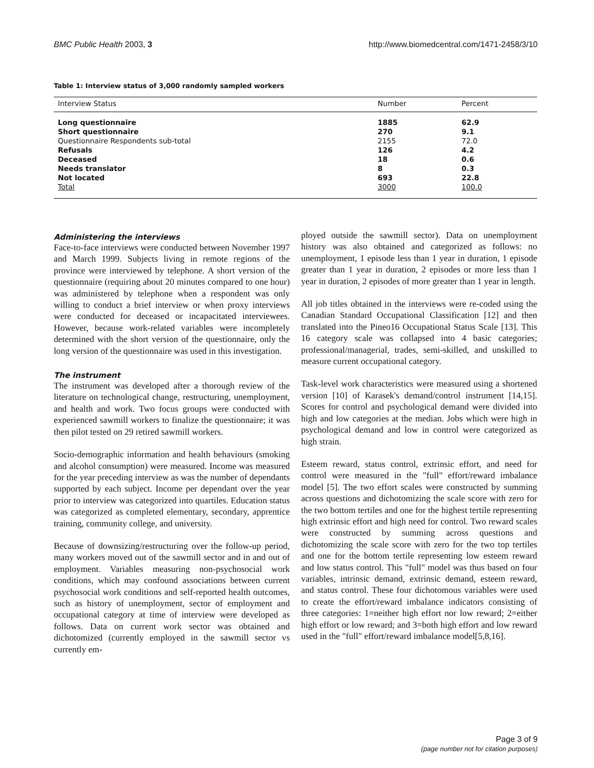BMC Public Health 2003, 3
http://www.biomedcentral.com/1471-2458/3/10
Table 1: Interview status of 3,000 randomly sampled workers
| Interview Status | Number | Percent |
| --- | --- | --- |
| Long questionnaire | 1885 | 62.9 |
| Short questionnaire | 270 | 9.1 |
| Questionnaire Respondents sub-total | 2155 | 72.0 |
| Refusals | 126 | 4.2 |
| Deceased | 18 | 0.6 |
| Needs translator | 8 | 0.3 |
| Not located | 693 | 22.8 |
| Total | 3000 | 100.0 |
Administering the interviews
Face-to-face interviews were conducted between November 1997 and March 1999. Subjects living in remote regions of the province were interviewed by telephone. A short version of the questionnaire (requiring about 20 minutes compared to one hour) was administered by telephone when a respondent was only willing to conduct a brief interview or when proxy interviews were conducted for deceased or incapacitated interviewees. However, because work-related variables were incompletely determined with the short version of the questionnaire, only the long version of the questionnaire was used in this investigation.
The instrument
The instrument was developed after a thorough review of the literature on technological change, restructuring, unemployment, and health and work. Two focus groups were conducted with experienced sawmill workers to finalize the questionnaire; it was then pilot tested on 29 retired sawmill workers.
Socio-demographic information and health behaviours (smoking and alcohol consumption) were measured. Income was measured for the year preceding interview as was the number of dependants supported by each subject. Income per dependant over the year prior to interview was categorized into quartiles. Education status was categorized as completed elementary, secondary, apprentice training, community college, and university.
Because of downsizing/restructuring over the follow-up period, many workers moved out of the sawmill sector and in and out of employment. Variables measuring non-psychosocial work conditions, which may confound associations between current psychosocial work conditions and self-reported health outcomes, such as history of unemployment, sector of employment and occupational category at time of interview were developed as follows. Data on current work sector was obtained and dichotomized (currently employed in the sawmill sector vs currently em-
ployed outside the sawmill sector). Data on unemployment history was also obtained and categorized as follows: no unemployment, 1 episode less than 1 year in duration, 1 episode greater than 1 year in duration, 2 episodes or more less than 1 year in duration, 2 episodes of more greater than 1 year in length.
All job titles obtained in the interviews were re-coded using the Canadian Standard Occupational Classification [12] and then translated into the Pineo16 Occupational Status Scale [13]. This 16 category scale was collapsed into 4 basic categories; professional/managerial, trades, semi-skilled, and unskilled to measure current occupational category.
Task-level work characteristics were measured using a shortened version [10] of Karasek's demand/control instrument [14,15]. Scores for control and psychological demand were divided into high and low categories at the median. Jobs which were high in psychological demand and low in control were categorized as high strain.
Esteem reward, status control, extrinsic effort, and need for control were measured in the "full" effort/reward imbalance model [5]. The two effort scales were constructed by summing across questions and dichotomizing the scale score with zero for the two bottom tertiles and one for the highest tertile representing high extrinsic effort and high need for control. Two reward scales were constructed by summing across questions and dichotomizing the scale score with zero for the two top tertiles and one for the bottom tertile representing low esteem reward and low status control. This "full" model was thus based on four variables, intrinsic demand, extrinsic demand, esteem reward, and status control. These four dichotomous variables were used to create the effort/reward imbalance indicators consisting of three categories: 1=neither high effort nor low reward; 2=either high effort or low reward; and 3=both high effort and low reward used in the "full" effort/reward imbalance model[5,8,16].
Page 3 of 9
(page number not for citation purposes)